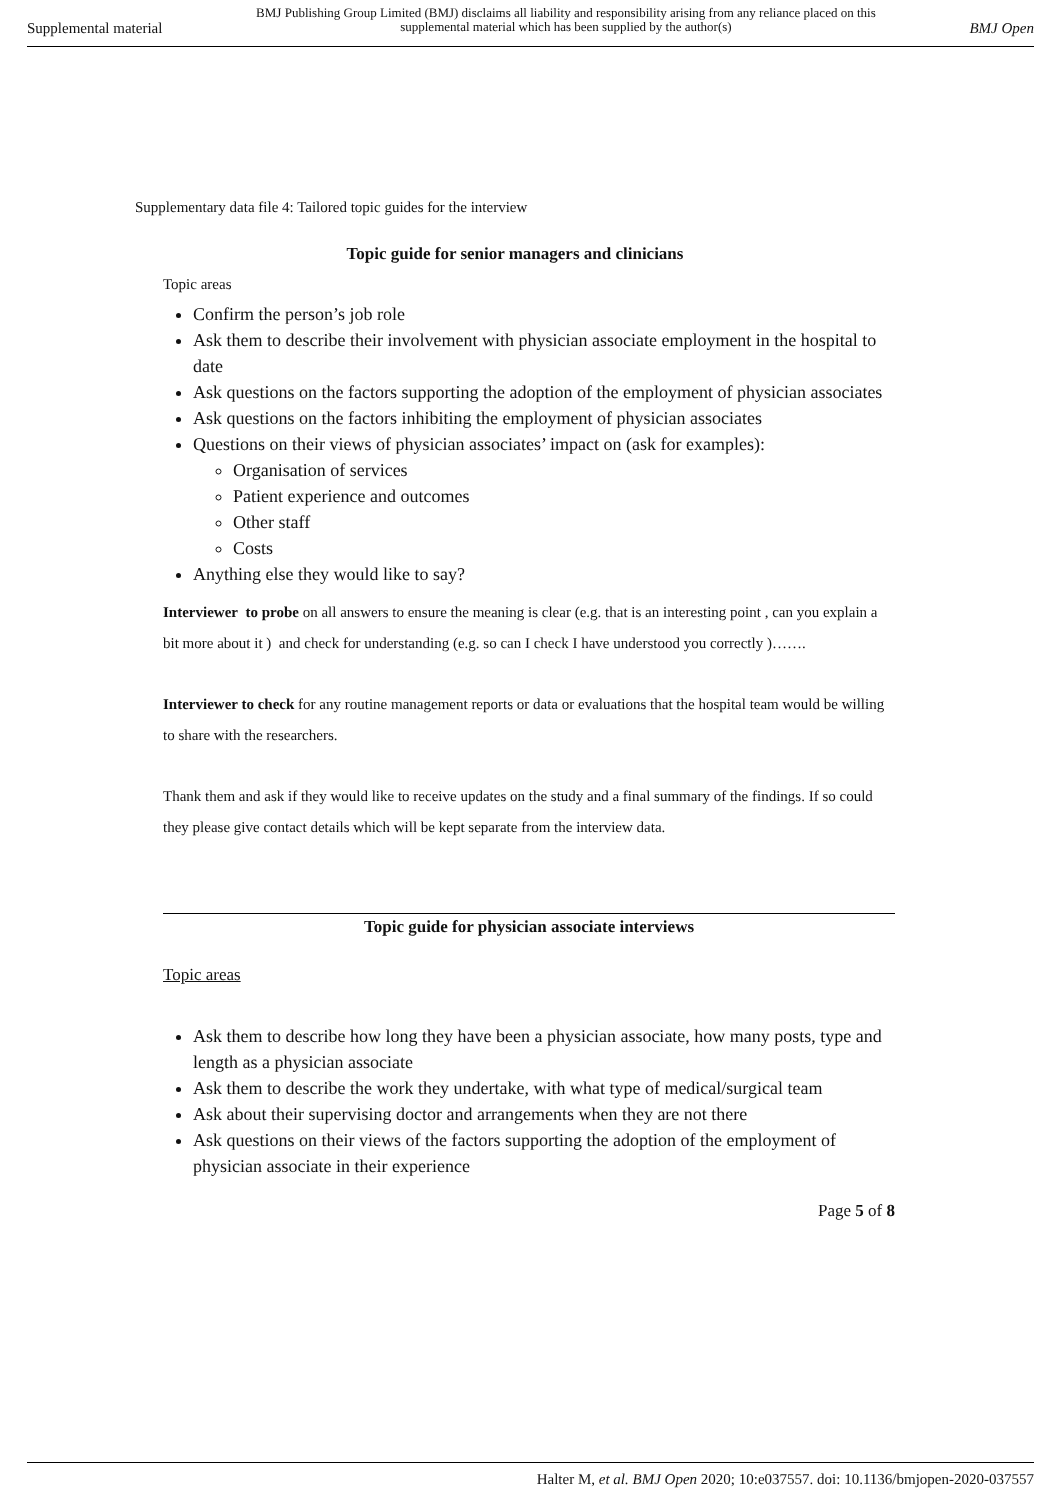Supplemental material BMJ Publishing Group Limited (BMJ) disclaims all liability and responsibility arising from any reliance placed on this supplemental material which has been supplied by the author(s) BMJ Open
Supplementary data file 4: Tailored topic guides for the interview
Topic guide for senior managers and clinicians
Topic areas
Confirm the person’s job role
Ask them to describe their involvement with physician associate employment in the hospital to date
Ask questions on the factors supporting the adoption of the employment of physician associates
Ask questions on the factors inhibiting the employment of physician associates
Questions on their views of physician associates’ impact on (ask for examples):
Organisation of services
Patient experience and outcomes
Other staff
Costs
Anything else they would like to say?
Interviewer to probe on all answers to ensure the meaning is clear (e.g. that is an interesting point , can you explain a bit more about it ) and check for understanding (e.g. so can I check I have understood you correctly )…….
Interviewer to check for any routine management reports or data or evaluations that the hospital team would be willing to share with the researchers.
Thank them and ask if they would like to receive updates on the study and a final summary of the findings. If so could they please give contact details which will be kept separate from the interview data.
Topic guide for physician associate interviews
Topic areas
Ask them to describe how long they have been a physician associate, how many posts, type and length as a physician associate
Ask them to describe the work they undertake, with what type of medical/surgical team
Ask about their supervising doctor and arrangements when they are not there
Ask questions on their views of the factors supporting the adoption of the employment of physician associate in their experience
Page 5 of 8
Halter M, et al. BMJ Open 2020; 10:e037557. doi: 10.1136/bmjopen-2020-037557